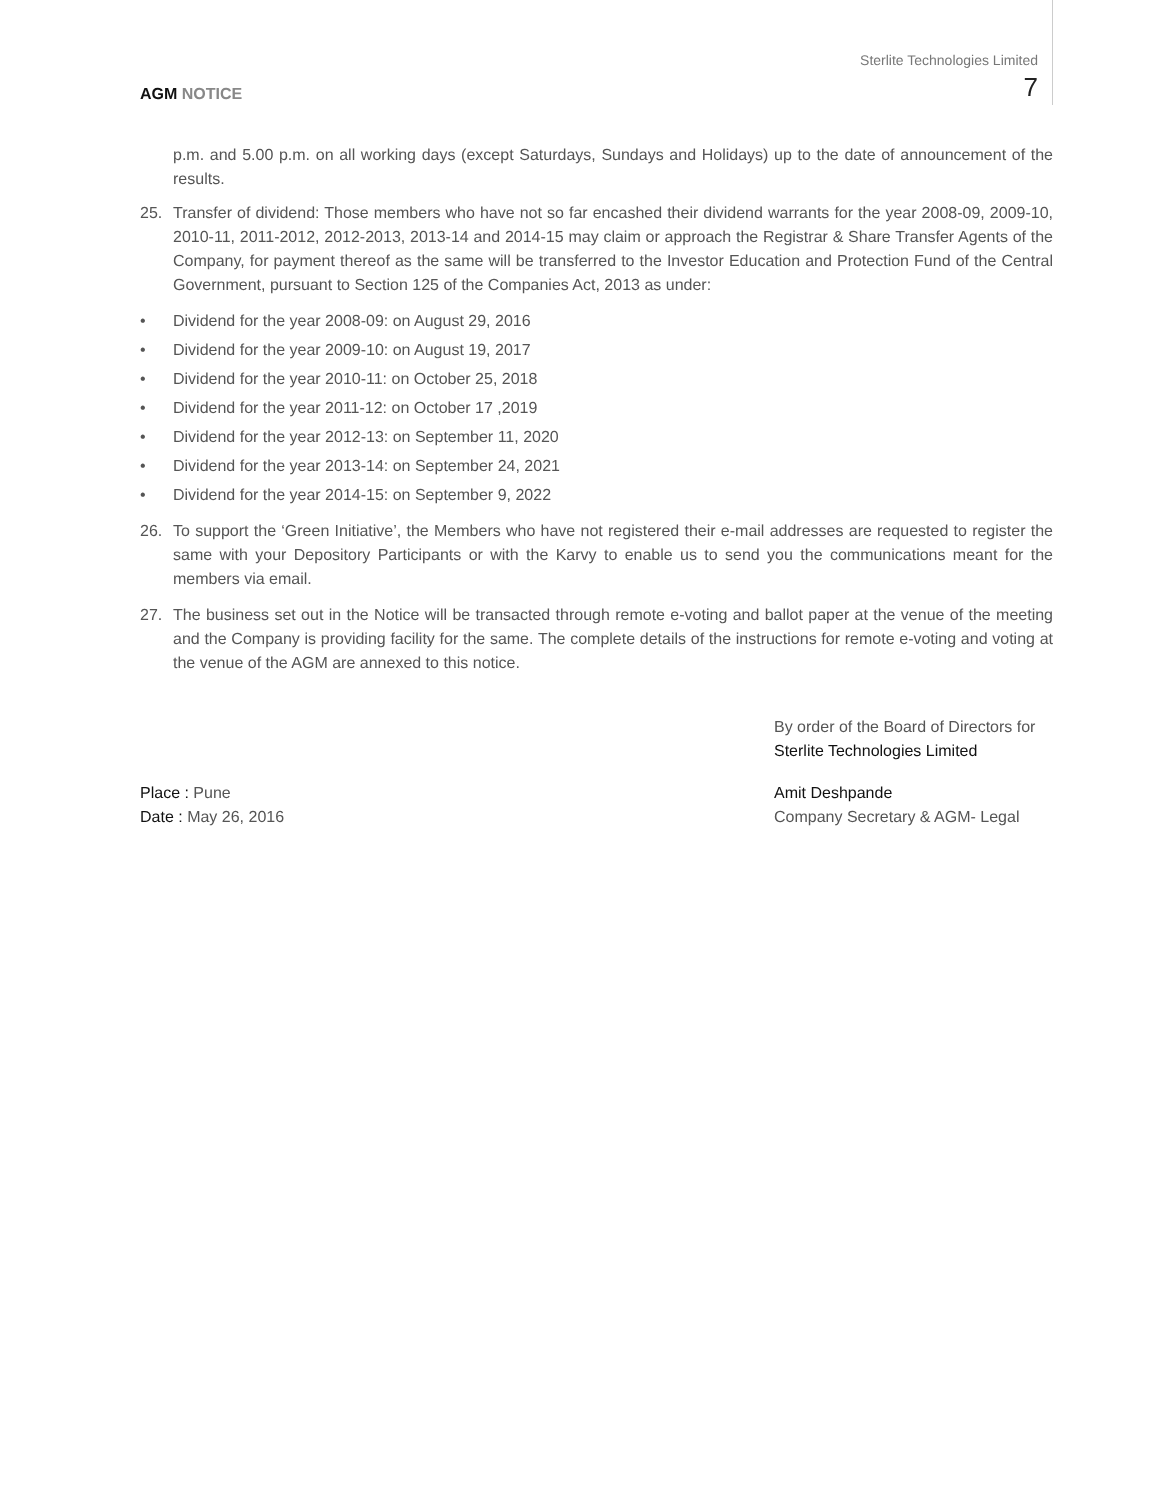AGM NOTICE
Sterlite Technologies Limited
7
p.m. and 5.00 p.m. on all working days (except Saturdays, Sundays and Holidays) up to the date of announcement of the results.
25. Transfer of dividend: Those members who have not so far encashed their dividend warrants for the year 2008-09, 2009-10, 2010-11, 2011-2012, 2012-2013, 2013-14 and 2014-15 may claim or approach the Registrar & Share Transfer Agents of the Company, for payment thereof as the same will be transferred to the Investor Education and Protection Fund of the Central Government, pursuant to Section 125 of the Companies Act, 2013 as under:
• Dividend for the year 2008-09: on August 29, 2016
• Dividend for the year 2009-10: on August 19, 2017
• Dividend for the year 2010-11: on October 25, 2018
• Dividend for the year 2011-12: on October 17 ,2019
• Dividend for the year 2012-13: on September 11, 2020
• Dividend for the year 2013-14: on September 24, 2021
• Dividend for the year 2014-15: on September 9, 2022
26. To support the ‘Green Initiative’, the Members who have not registered their e-mail addresses are requested to register the same with your Depository Participants or with the Karvy to enable us to send you the communications meant for the members via email.
27. The business set out in the Notice will be transacted through remote e-voting and ballot paper at the venue of the meeting and the Company is providing facility for the same. The complete details of the instructions for remote e-voting and voting at the venue of the AGM are annexed to this notice.
By order of the Board of Directors for
Sterlite Technologies Limited
Place : Pune
Date : May 26, 2016
Amit Deshpande
Company Secretary & AGM- Legal